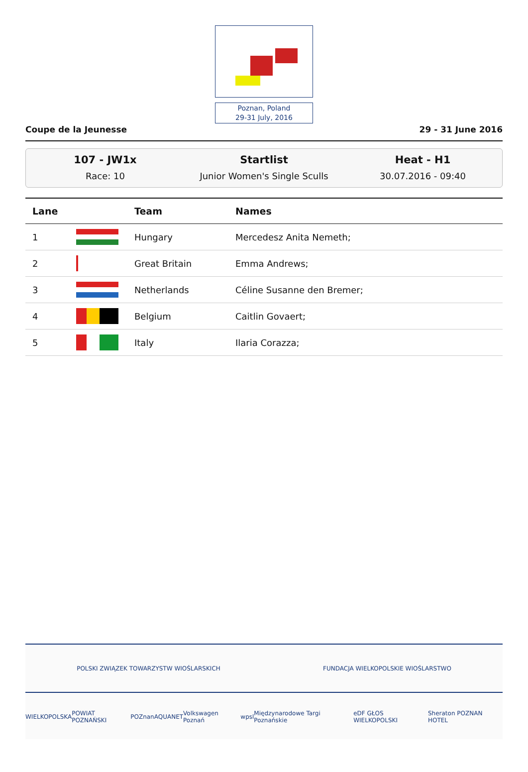Poznan, Poland
29-31 July, 2016
Coupe de la Jeunesse 29 - 31 June 2016
107 - JW1x
Race: 10
Startlist
Junior Women's Single Sculls
Heat - H1
30.07.2016 - 09:40
| Lane | | Team | Names |
| --- | --- | --- | --- |
| 1 | | Hungary | Mercedesz Anita Nemeth; |
| 2 | | Great Britain | Emma Andrews; |
| 3 | | Netherlands | Céline Susanne den Bremer; |
| 4 | | Belgium | Caitlin Govaert; |
| 5 | | Italy | Ilaria Corazza; |
POLSKI ZWIĄZEK TOWARZYSTW WIOŚLARSKICH FUNDACJA WIELKOPOLSKIE WIOŚLARSTWO
WIELKOPOLSKA POWIAT POZNAŃSKI POZnan AQUANET Volkswagen Poznań wpsl Międzynarodowe Targi Poznańskie eDF GŁOS WIELKOPOLSKI Sheraton POZNAN HOTEL